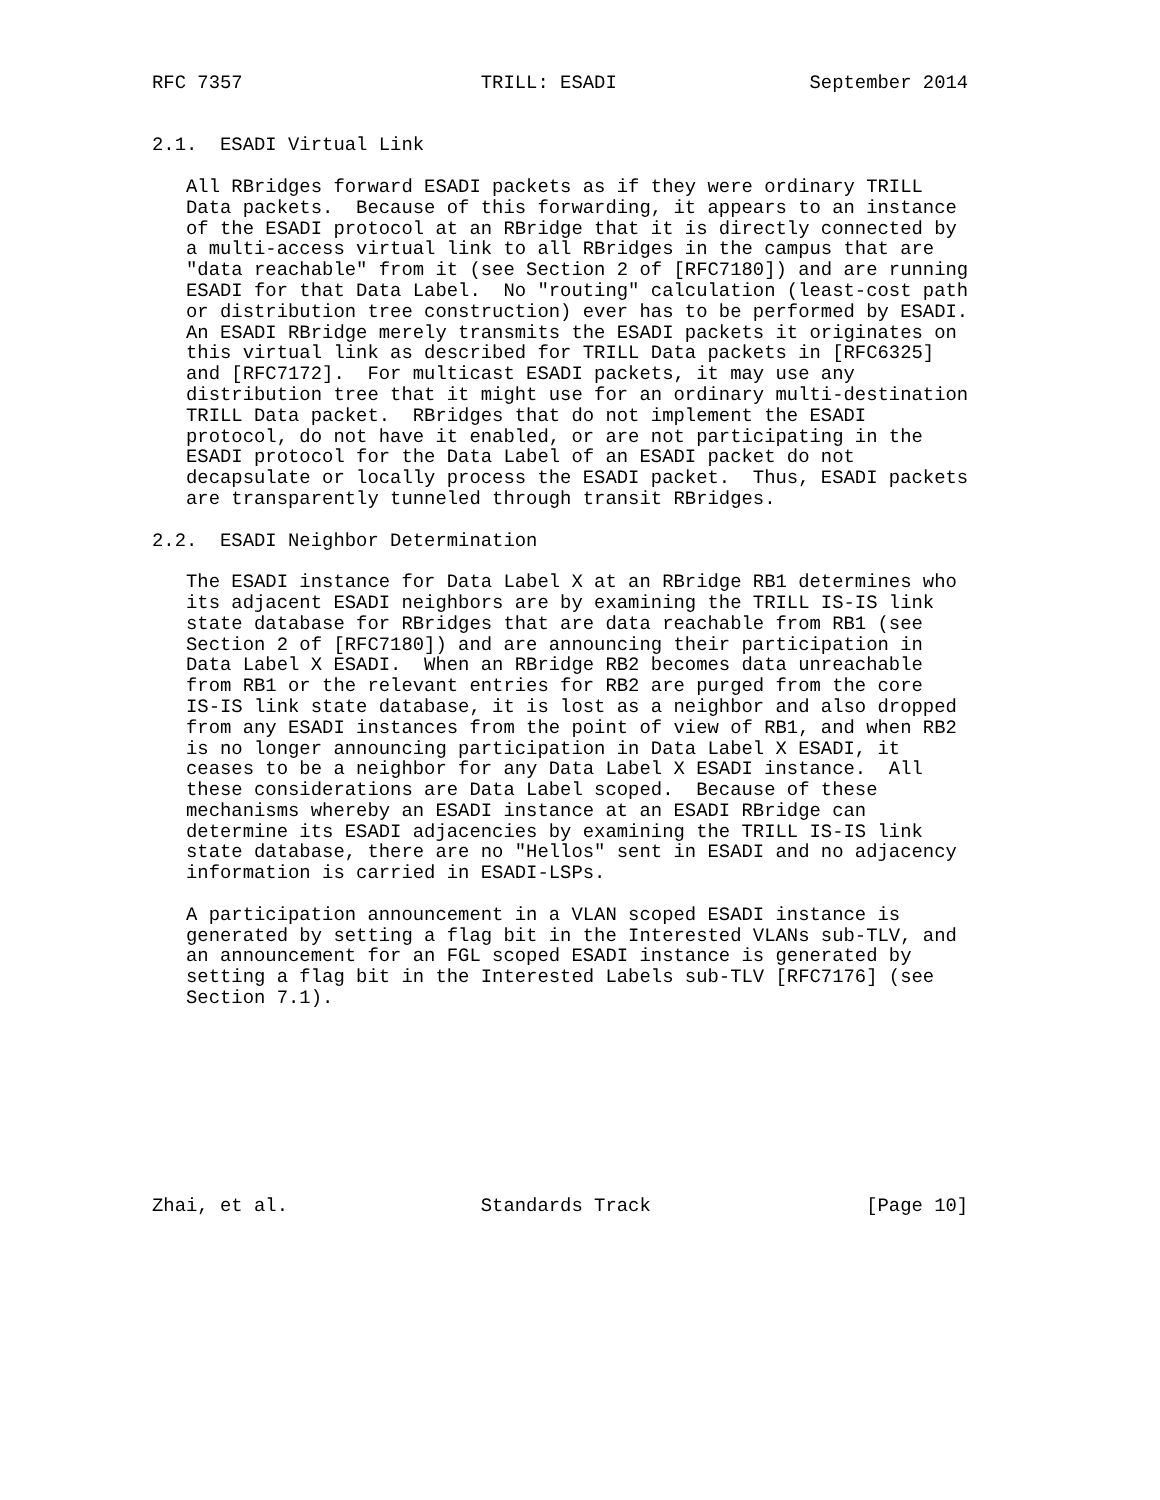RFC 7357                     TRILL: ESADI                 September 2014


2.1.  ESADI Virtual Link

   All RBridges forward ESADI packets as if they were ordinary TRILL
   Data packets.  Because of this forwarding, it appears to an instance
   of the ESADI protocol at an RBridge that it is directly connected by
   a multi-access virtual link to all RBridges in the campus that are
   "data reachable" from it (see Section 2 of [RFC7180]) and are running
   ESADI for that Data Label.  No "routing" calculation (least-cost path
   or distribution tree construction) ever has to be performed by ESADI.
   An ESADI RBridge merely transmits the ESADI packets it originates on
   this virtual link as described for TRILL Data packets in [RFC6325]
   and [RFC7172].  For multicast ESADI packets, it may use any
   distribution tree that it might use for an ordinary multi-destination
   TRILL Data packet.  RBridges that do not implement the ESADI
   protocol, do not have it enabled, or are not participating in the
   ESADI protocol for the Data Label of an ESADI packet do not
   decapsulate or locally process the ESADI packet.  Thus, ESADI packets
   are transparently tunneled through transit RBridges.

2.2.  ESADI Neighbor Determination

   The ESADI instance for Data Label X at an RBridge RB1 determines who
   its adjacent ESADI neighbors are by examining the TRILL IS-IS link
   state database for RBridges that are data reachable from RB1 (see
   Section 2 of [RFC7180]) and are announcing their participation in
   Data Label X ESADI.  When an RBridge RB2 becomes data unreachable
   from RB1 or the relevant entries for RB2 are purged from the core
   IS-IS link state database, it is lost as a neighbor and also dropped
   from any ESADI instances from the point of view of RB1, and when RB2
   is no longer announcing participation in Data Label X ESADI, it
   ceases to be a neighbor for any Data Label X ESADI instance.  All
   these considerations are Data Label scoped.  Because of these
   mechanisms whereby an ESADI instance at an ESADI RBridge can
   determine its ESADI adjacencies by examining the TRILL IS-IS link
   state database, there are no "Hellos" sent in ESADI and no adjacency
   information is carried in ESADI-LSPs.

   A participation announcement in a VLAN scoped ESADI instance is
   generated by setting a flag bit in the Interested VLANs sub-TLV, and
   an announcement for an FGL scoped ESADI instance is generated by
   setting a flag bit in the Interested Labels sub-TLV [RFC7176] (see
   Section 7.1).









Zhai, et al.                 Standards Track                   [Page 10]